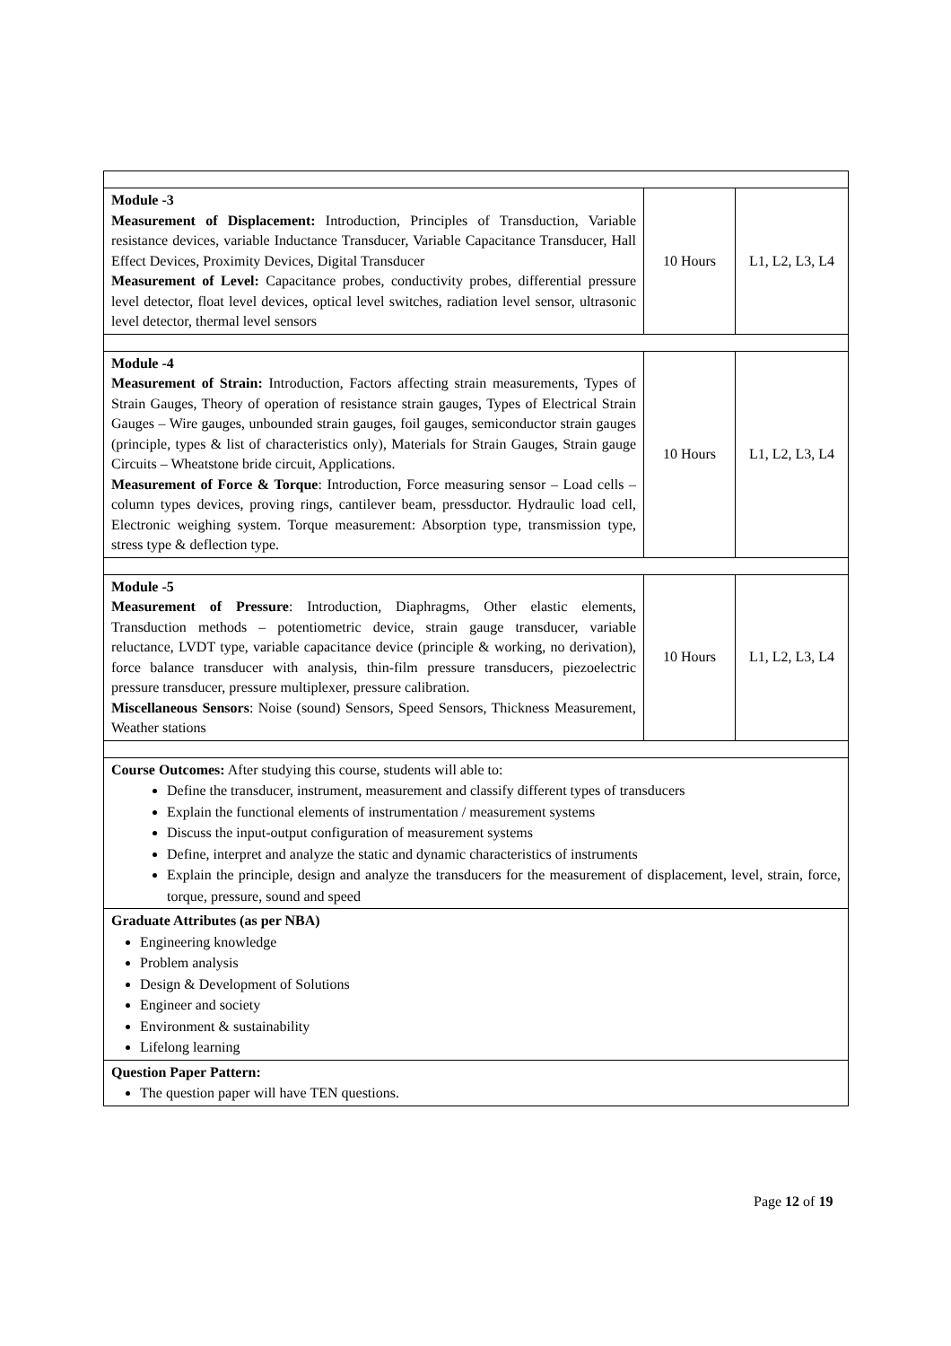| Module -3 Measurement of Displacement: Introduction, Principles of Transduction, Variable resistance devices, variable Inductance Transducer, Variable Capacitance Transducer, Hall Effect Devices, Proximity Devices, Digital Transducer Measurement of Level: Capacitance probes, conductivity probes, differential pressure level detector, float level devices, optical level switches, radiation level sensor, ultrasonic level detector, thermal level sensors | 10 Hours | L1, L2, L3, L4 |
| Module -4 Measurement of Strain: Introduction, Factors affecting strain measurements, Types of Strain Gauges, Theory of operation of resistance strain gauges, Types of Electrical Strain Gauges – Wire gauges, unbounded strain gauges, foil gauges, semiconductor strain gauges (principle, types & list of characteristics only), Materials for Strain Gauges, Strain gauge Circuits – Wheatstone bride circuit, Applications. Measurement of Force & Torque : Introduction, Force measuring sensor – Load cells – column types devices, proving rings, cantilever beam, pressductor. Hydraulic load cell, Electronic weighing system. Torque measurement: Absorption type, transmission type, stress type & deflection type. | 10 Hours | L1, L2, L3, L4 |
| Module -5 Measurement of Pressure : Introduction, Diaphragms, Other elastic elements, Transduction methods – potentiometric device, strain gauge transducer, variable reluctance, LVDT type, variable capacitance device (principle & working, no derivation), force balance transducer with analysis, thin-film pressure transducers, piezoelectric pressure transducer, pressure multiplexer, pressure calibration. Miscellaneous Sensors : Noise (sound) Sensors, Speed Sensors, Thickness Measurement, Weather stations | 10 Hours | L1, L2, L3, L4 |
| Course Outcomes: After studying this course, students will able to: Define the transducer, instrument, measurement and classify different types of transducers Explain the functional elements of instrumentation / measurement systems Discuss the input-output configuration of measurement systems Define, interpret and analyze the static and dynamic characteristics of instruments Explain the principle, design and analyze the transducers for the measurement of displacement, level, strain, force, torque, pressure, sound and speed | | |
| Graduate Attributes (as per NBA) Engineering knowledge Problem analysis Design & Development of Solutions Engineer and society Environment & sustainability Lifelong learning | | |
| Question Paper Pattern: The question paper will have TEN questions. | | |
Page 12 of 19